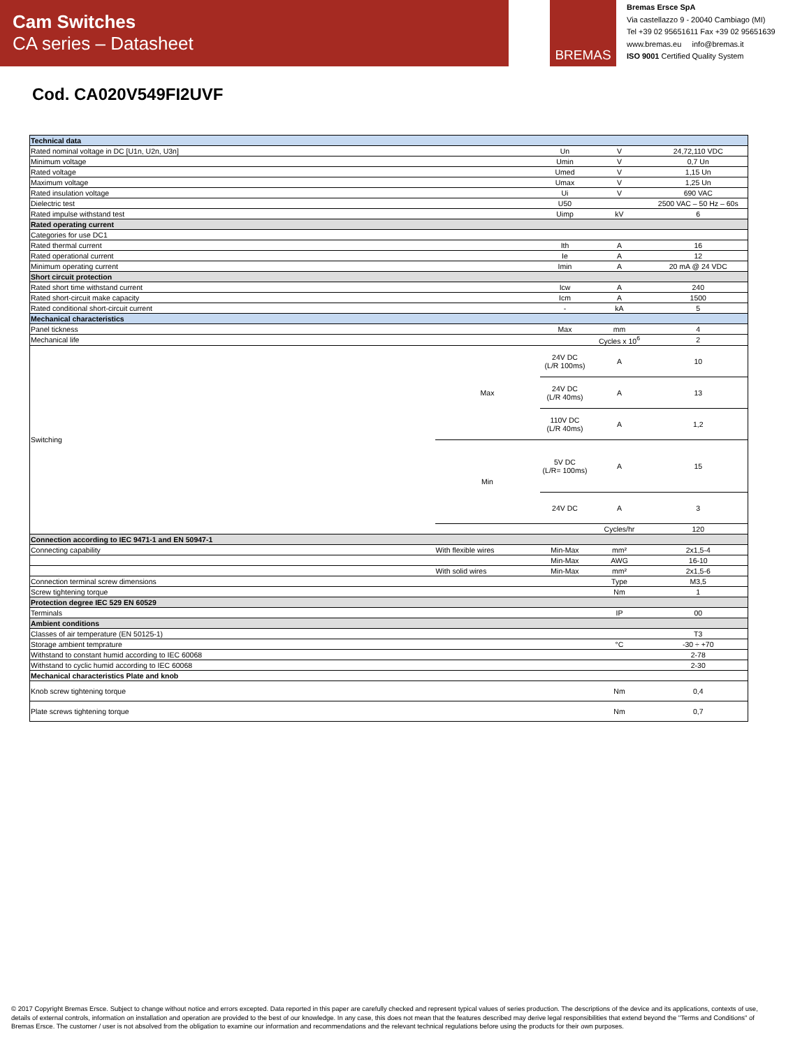Cam Switches
CA series – Datasheet
BREMAS
Bremas Ersce SpA
Via castellazzo 9 - 20040 Cambiago (MI)
Tel +39 02 95651611 Fax +39 02 95651639
www.bremas.eu info@bremas.it
ISO 9001 Certified Quality System
Cod. CA020V549FI2UVF
| Technical data | | | | |
| Rated nominal voltage in DC [U1n, U2n, U3n] | | Un | V | 24,72,110 VDC |
| Minimum voltage | | Umin | V | 0,7 Un |
| Rated voltage | | Umed | V | 1,15 Un |
| Maximum voltage | | Umax | V | 1,25 Un |
| Rated insulation voltage | | Ui | V | 690 VAC |
| Dielectric test | | U50 | | 2500 VAC – 50 Hz – 60s |
| Rated impulse withstand test | | Uimp | kV | 6 |
| Rated operating current | | | | |
| Categories for use DC1 | | | | |
| Rated thermal current | | Ith | A | 16 |
| Rated operational current | | Ie | A | 12 |
| Minimum operating current | | Imin | A | 20 mA @ 24 VDC |
| Short circuit protection | | | | |
| Rated short time withstand current | | Icw | A | 240 |
| Rated short-circuit make capacity | | Icm | A | 1500 |
| Rated conditional short-circuit current | | - | kA | 5 |
| Mechanical characteristics | | | | |
| Panel tickness | | Max | mm | 4 |
| Mechanical life | | | Cycles x 10<sup>6</sup> | 2 |
| Switching | Max | 24V DC (L/R 100ms) | A | 10 |
| | | 24V DC (L/R 40ms) | A | 13 |
| | | 110V DC (L/R 40ms) | A | 1,2 |
| | Min | 5V DC (L/R= 100ms) | A | 15 |
| | | 24V DC | A | 3 |
| | | | Cycles/hr | 120 |
| Connection according to IEC 9471-1 and EN 50947-1 | | | | |
| Connecting capability | With flexible wires | Min-Max | mm² | 2x1,5-4 |
| | | Min-Max | AWG | 16-10 |
| | With solid wires | Min-Max | mm² | 2x1,5-6 |
| Connection terminal screw dimensions | | | Type | M3,5 |
| Screw tightening torque | | | Nm | 1 |
| Protection degree IEC 529 EN 60529 | | | | |
| Terminals | | | IP | 00 |
| Ambient conditions | | | | |
| Classes of air temperature (EN 50125-1) | | | | T3 |
| Storage ambient temprature | | | °C | -30 ÷ +70 |
| Withstand to constant humid according to IEC 60068 | | | | 2-78 |
| Withstand to cyclic humid according to IEC 60068 | | | | 2-30 |
| Mechanical characteristics Plate and knob | | | | |
| Knob screw tightening torque | | | Nm | 0,4 |
| Plate screws tightening torque | | | Nm | 0,7 |
© 2017 Copyright Bremas Ersce. Subject to change without notice and errors excepted. Data reported in this paper are carefully checked and represent typical values of series production. The descriptions of the device and its applications, contexts of use, details of external controls, information on installation and operation are provided to the best of our knowledge. In any case, this does not mean that the features described may derive legal responsibilities that extend beyond the "Terms and Conditions" of Bremas Ersce. The customer / user is not absolved from the obligation to examine our information and recommendations and the relevant technical regulations before using the products for their own purposes.